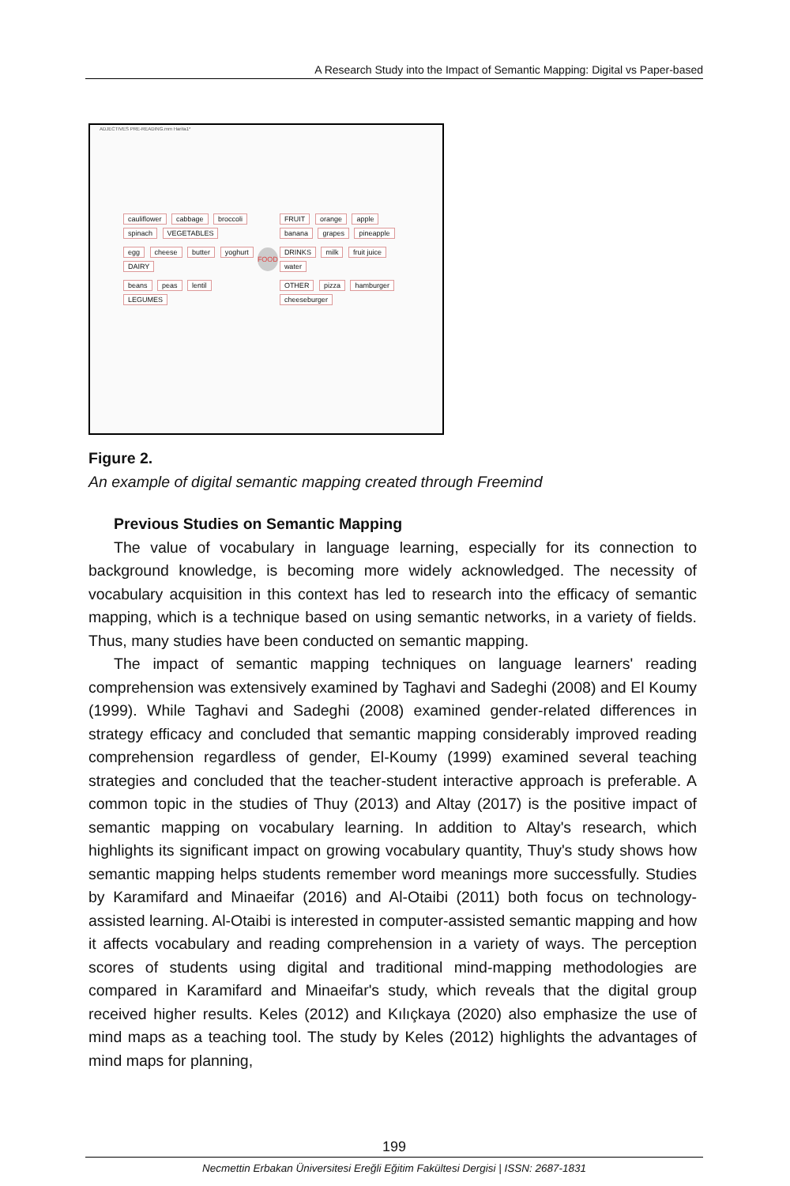A Research Study into the Impact of Semantic Mapping: Digital vs Paper-based
ADJECTIVES PRE-READING.mm Harita1*
cauliflower cabbage broccoli spinach VEGETABLES
egg cheese butter yoghurt DAIRY
beans peas lentil LEGUMES
FOOD
FRUIT orange apple banana grapes pineapple
DRINKS milk fruit juice water
OTHER pizza hamburger cheeseburger
Figure 2.
An example of digital semantic mapping created through Freemind
Previous Studies on Semantic Mapping
The value of vocabulary in language learning, especially for its connection to background knowledge, is becoming more widely acknowledged. The necessity of vocabulary acquisition in this context has led to research into the efficacy of semantic mapping, which is a technique based on using semantic networks, in a variety of fields. Thus, many studies have been conducted on semantic mapping.
The impact of semantic mapping techniques on language learners' reading comprehension was extensively examined by Taghavi and Sadeghi (2008) and El Koumy (1999). While Taghavi and Sadeghi (2008) examined gender-related differences in strategy efficacy and concluded that semantic mapping considerably improved reading comprehension regardless of gender, El-Koumy (1999) examined several teaching strategies and concluded that the teacher-student interactive approach is preferable. A common topic in the studies of Thuy (2013) and Altay (2017) is the positive impact of semantic mapping on vocabulary learning. In addition to Altay's research, which highlights its significant impact on growing vocabulary quantity, Thuy's study shows how semantic mapping helps students remember word meanings more successfully. Studies by Karamifard and Minaeifar (2016) and Al-Otaibi (2011) both focus on technology-assisted learning. Al-Otaibi is interested in computer-assisted semantic mapping and how it affects vocabulary and reading comprehension in a variety of ways. The perception scores of students using digital and traditional mind-mapping methodologies are compared in Karamifard and Minaeifar's study, which reveals that the digital group received higher results. Keles (2012) and Kılıçkaya (2020) also emphasize the use of mind maps as a teaching tool. The study by Keles (2012) highlights the advantages of mind maps for planning,
199
Necmettin Erbakan Üniversitesi Ereğli Eğitim Fakültesi Dergisi | ISSN: 2687-1831